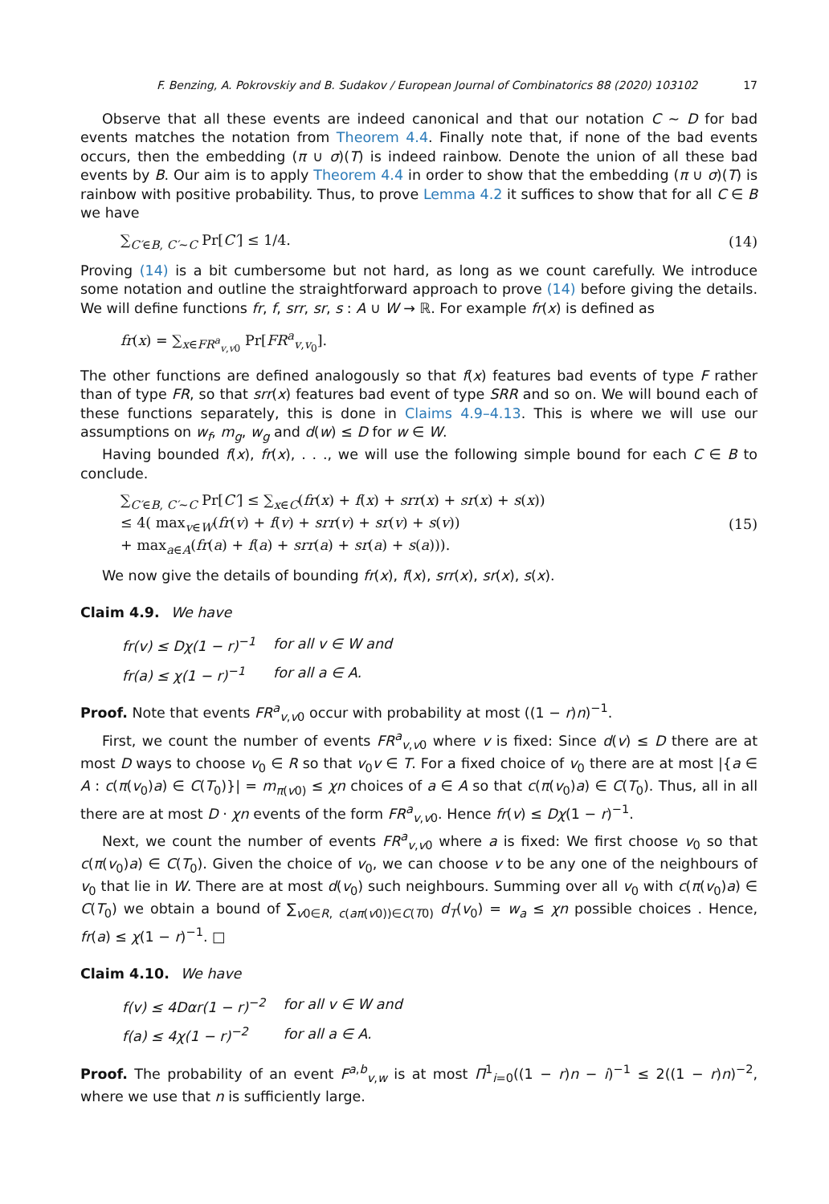F. Benzing, A. Pokrovskiy and B. Sudakov / European Journal of Combinatorics 88 (2020) 103102 17
Observe that all these events are indeed canonical and that our notation C ∼ D for bad events matches the notation from Theorem 4.4. Finally note that, if none of the bad events occurs, then the embedding (π ∪ σ)(T) is indeed rainbow. Denote the union of all these bad events by B. Our aim is to apply Theorem 4.4 in order to show that the embedding (π ∪ σ)(T) is rainbow with positive probability. Thus, to prove Lemma 4.2 it suffices to show that for all C ∈ B we have
∑<sub>C′∈B, C′∼C</sub> Pr[C′] ≤ 1/4. (14)
Proving (14) is a bit cumbersome but not hard, as long as we count carefully. We introduce some notation and outline the straightforward approach to prove (14) before giving the details. We will define functions fr, f, srr, sr, s : A ∪ W → ℝ. For example fr(x) is defined as
fr(x) = ∑<sub>x∈FR<sup>a</sup><sub>v,v0</sub></sub> Pr[FR<sup>a</sup><sub>v,v<sub>0</sub></sub>].
The other functions are defined analogously so that f(x) features bad events of type F rather than of type FR, so that srr(x) features bad event of type SRR and so on. We will bound each of these functions separately, this is done in Claims 4.9–4.13. This is where we will use our assumptions on w<sub>f</sub>, m<sub>g</sub>, w<sub>g</sub> and d(w) ≤ D for w ∈ W.
Having bounded f(x), fr(x), . . ., we will use the following simple bound for each C ∈ B to conclude.
∑<sub>C′∈B, C′∼C</sub> Pr[C′] ≤ ∑<sub>x∈C</sub>(fr(x) + f(x) + srr(x) + sr(x) + s(x))
≤ 4( max<sub>v∈W</sub>(fr(v) + f(v) + srr(v) + sr(v) + s(v))
+ max<sub>a∈A</sub>(fr(a) + f(a) + srr(a) + sr(a) + s(a))). (15)
We now give the details of bounding fr(x), f(x), srr(x), sr(x), s(x).
Claim 4.9. We have
| fr ( v ) ≤ Dχ (1 − r )<sup>−1</sup> | for all v ∈ W and |
| fr ( a ) ≤ χ (1 − r )<sup>−1</sup> | for all a ∈ A . |
Proof. Note that events FR<sup>a</sup><sub>v,v0</sub> occur with probability at most ((1 − r)n)<sup>−1</sup>.
First, we count the number of events FR<sup>a</sup><sub>v,v0</sub> where v is fixed: Since d(v) ≤ D there are at most D ways to choose v<sub>0</sub> ∈ R so that v<sub>0</sub>v ∈ T. For a fixed choice of v<sub>0</sub> there are at most |{a ∈ A : c(π(v<sub>0</sub>)a) ∈ C(T<sub>0</sub>)}| = m<sub>π(v0)</sub> ≤ χn choices of a ∈ A so that c(π(v<sub>0</sub>)a) ∈ C(T<sub>0</sub>). Thus, all in all there are at most D · χn events of the form FR<sup>a</sup><sub>v,v0</sub>. Hence fr(v) ≤ Dχ(1 − r)<sup>−1</sup>.
Next, we count the number of events FR<sup>a</sup><sub>v,v0</sub> where a is fixed: We first choose v<sub>0</sub> so that c(π(v<sub>0</sub>)a) ∈ C(T<sub>0</sub>). Given the choice of v<sub>0</sub>, we can choose v to be any one of the neighbours of v<sub>0</sub> that lie in W. There are at most d(v<sub>0</sub>) such neighbours. Summing over all v<sub>0</sub> with c(π(v<sub>0</sub>)a) ∈ C(T<sub>0</sub>) we obtain a bound of ∑<sub>v0∈R, c(aπ(v0))∈C(T0)</sub> d<sub>T</sub>(v<sub>0</sub>) = w<sub>a</sub> ≤ χn possible choices . Hence, fr(a) ≤ χ(1 − r)<sup>−1</sup>. □
Claim 4.10. We have
| f ( v ) ≤ 4 Dαr (1 − r )<sup>−2</sup> | for all v ∈ W and |
| f ( a ) ≤ 4 χ (1 − r )<sup>−2</sup> | for all a ∈ A . |
Proof. The probability of an event F<sup>a,b</sup><sub>v,w</sub> is at most Π<sup>1</sup><sub>i=0</sub>((1 − r)n − i)<sup>−1</sup> ≤ 2((1 − r)n)<sup>−2</sup>, where we use that n is sufficiently large.